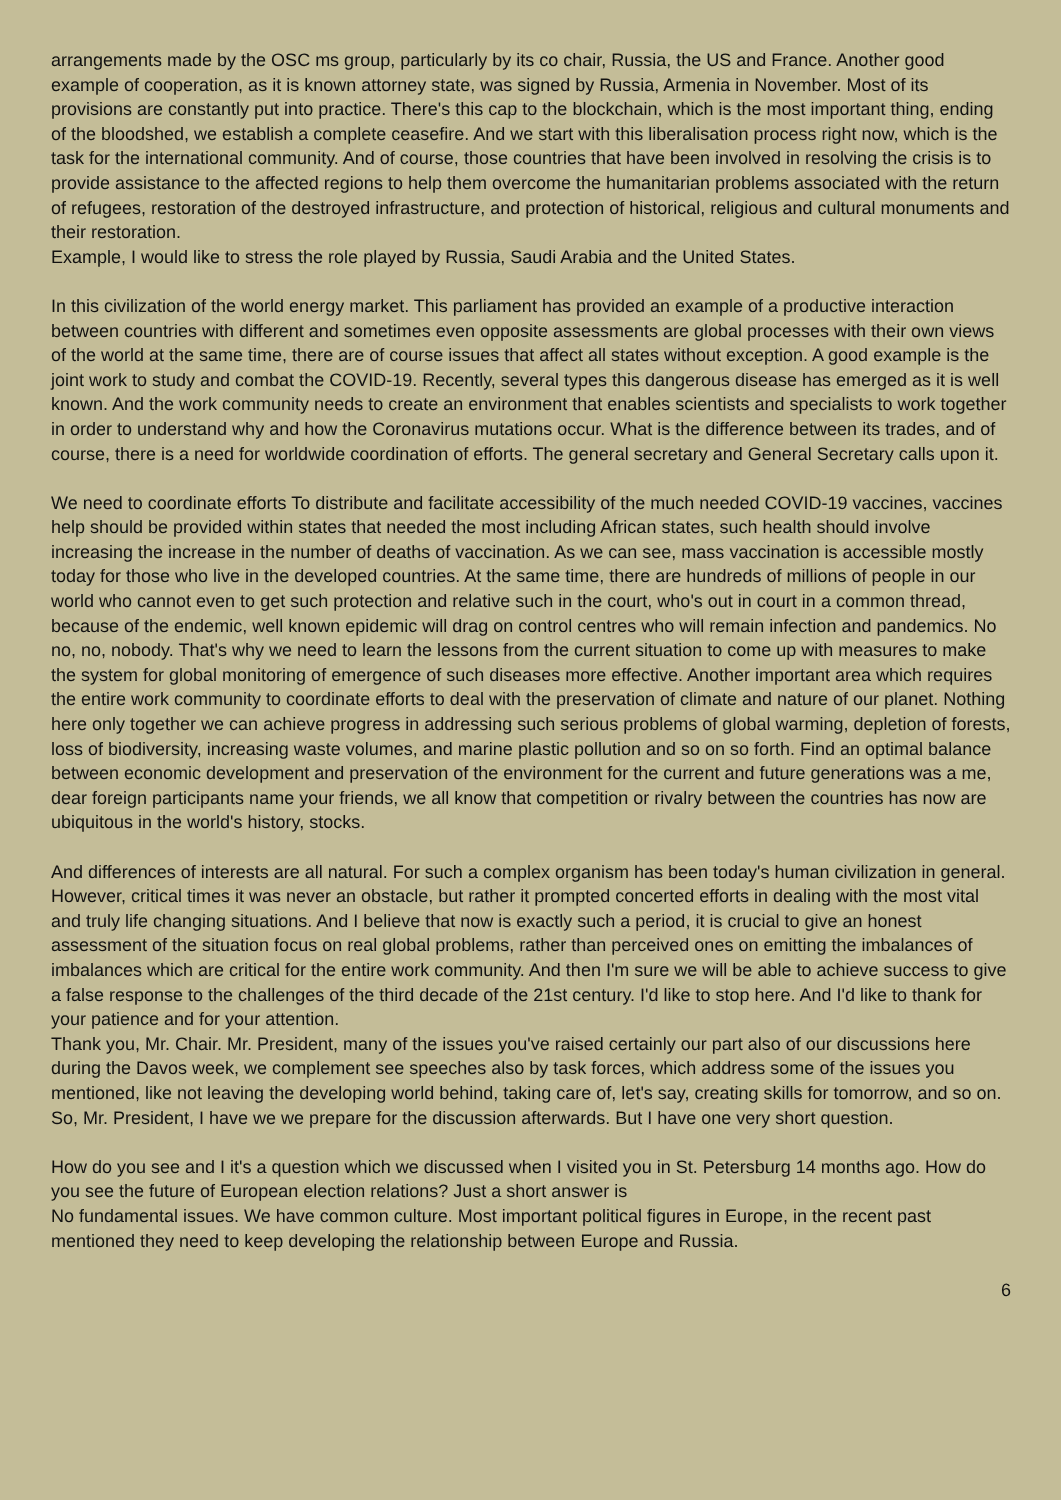arrangements made by the OSC ms group, particularly by its co chair, Russia, the US and France. Another good example of cooperation, as it is known attorney state, was signed by Russia, Armenia in November. Most of its provisions are constantly put into practice. There's this cap to the blockchain, which is the most important thing, ending of the bloodshed, we establish a complete ceasefire. And we start with this liberalisation process right now, which is the task for the international community. And of course, those countries that have been involved in resolving the crisis is to provide assistance to the affected regions to help them overcome the humanitarian problems associated with the return of refugees, restoration of the destroyed infrastructure, and protection of historical, religious and cultural monuments and their restoration.
Example, I would like to stress the role played by Russia, Saudi Arabia and the United States.
In this civilization of the world energy market. This parliament has provided an example of a productive interaction between countries with different and sometimes even opposite assessments are global processes with their own views of the world at the same time, there are of course issues that affect all states without exception. A good example is the joint work to study and combat the COVID-19. Recently, several types this dangerous disease has emerged as it is well known. And the work community needs to create an environment that enables scientists and specialists to work together in order to understand why and how the Coronavirus mutations occur. What is the difference between its trades, and of course, there is a need for worldwide coordination of efforts. The general secretary and General Secretary calls upon it.
We need to coordinate efforts To distribute and facilitate accessibility of the much needed COVID-19 vaccines, vaccines help should be provided within states that needed the most including African states, such health should involve increasing the increase in the number of deaths of vaccination. As we can see, mass vaccination is accessible mostly today for those who live in the developed countries. At the same time, there are hundreds of millions of people in our world who cannot even to get such protection and relative such in the court, who's out in court in a common thread, because of the endemic, well known epidemic will drag on control centres who will remain infection and pandemics. No no, no, nobody. That's why we need to learn the lessons from the current situation to come up with measures to make the system for global monitoring of emergence of such diseases more effective. Another important area which requires the entire work community to coordinate efforts to deal with the preservation of climate and nature of our planet. Nothing here only together we can achieve progress in addressing such serious problems of global warming, depletion of forests, loss of biodiversity, increasing waste volumes, and marine plastic pollution and so on so forth. Find an optimal balance between economic development and preservation of the environment for the current and future generations was a me, dear foreign participants name your friends, we all know that competition or rivalry between the countries has now are ubiquitous in the world's history, stocks.
And differences of interests are all natural. For such a complex organism has been today's human civilization in general. However, critical times it was never an obstacle, but rather it prompted concerted efforts in dealing with the most vital and truly life changing situations. And I believe that now is exactly such a period, it is crucial to give an honest assessment of the situation focus on real global problems, rather than perceived ones on emitting the imbalances of imbalances which are critical for the entire work community. And then I'm sure we will be able to achieve success to give a false response to the challenges of the third decade of the 21st century. I'd like to stop here. And I'd like to thank for your patience and for your attention.
Thank you, Mr. Chair. Mr. President, many of the issues you've raised certainly our part also of our discussions here during the Davos week, we complement see speeches also by task forces, which address some of the issues you mentioned, like not leaving the developing world behind, taking care of, let's say, creating skills for tomorrow, and so on. So, Mr. President, I have we we prepare for the discussion afterwards. But I have one very short question.
How do you see and I it's a question which we discussed when I visited you in St. Petersburg 14 months ago. How do you see the future of European election relations? Just a short answer is
No fundamental issues. We have common culture. Most important political figures in Europe, in the recent past mentioned they need to keep developing the relationship between Europe and Russia.
6